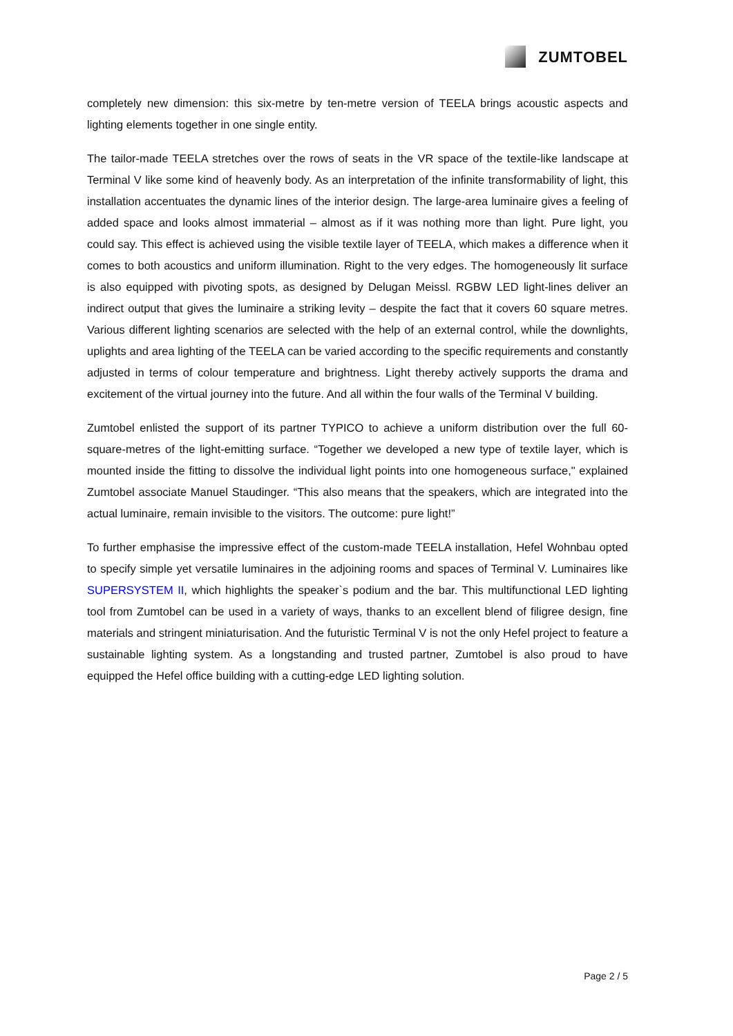ZUMTOBEL
completely new dimension: this six-metre by ten-metre version of TEELA brings acoustic aspects and lighting elements together in one single entity.
The tailor-made TEELA stretches over the rows of seats in the VR space of the textile-like landscape at Terminal V like some kind of heavenly body. As an interpretation of the infinite transformability of light, this installation accentuates the dynamic lines of the interior design. The large-area luminaire gives a feeling of added space and looks almost immaterial – almost as if it was nothing more than light. Pure light, you could say. This effect is achieved using the visible textile layer of TEELA, which makes a difference when it comes to both acoustics and uniform illumination. Right to the very edges. The homogeneously lit surface is also equipped with pivoting spots, as designed by Delugan Meissl. RGBW LED light-lines deliver an indirect output that gives the luminaire a striking levity – despite the fact that it covers 60 square metres. Various different lighting scenarios are selected with the help of an external control, while the downlights, uplights and area lighting of the TEELA can be varied according to the specific requirements and constantly adjusted in terms of colour temperature and brightness. Light thereby actively supports the drama and excitement of the virtual journey into the future. And all within the four walls of the Terminal V building.
Zumtobel enlisted the support of its partner TYPICO to achieve a uniform distribution over the full 60-square-metres of the light-emitting surface. “Together we developed a new type of textile layer, which is mounted inside the fitting to dissolve the individual light points into one homogeneous surface," explained Zumtobel associate Manuel Staudinger. “This also means that the speakers, which are integrated into the actual luminaire, remain invisible to the visitors. The outcome: pure light!”
To further emphasise the impressive effect of the custom-made TEELA installation, Hefel Wohnbau opted to specify simple yet versatile luminaires in the adjoining rooms and spaces of Terminal V. Luminaires like SUPERSYSTEM II, which highlights the speaker`s podium and the bar. This multifunctional LED lighting tool from Zumtobel can be used in a variety of ways, thanks to an excellent blend of filigree design, fine materials and stringent miniaturisation. And the futuristic Terminal V is not the only Hefel project to feature a sustainable lighting system. As a longstanding and trusted partner, Zumtobel is also proud to have equipped the Hefel office building with a cutting-edge LED lighting solution.
Page 2 / 5